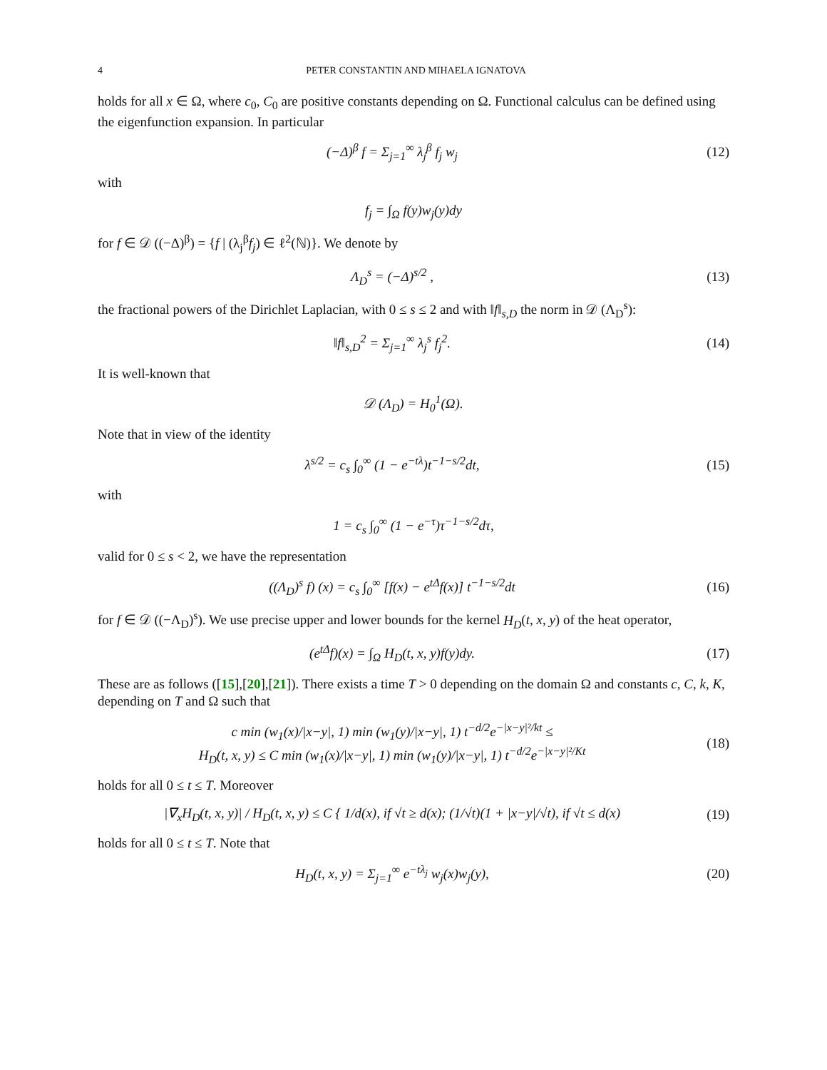4 PETER CONSTANTIN AND MIHAELA IGNATOVA
holds for all x ∈ Ω, where c<sub>0</sub>, C<sub>0</sub> are positive constants depending on Ω. Functional calculus can be defined using the eigenfunction expansion. In particular
(−Δ)<sup>β</sup> f = Σ<sub>j=1</sub><sup>∞</sup> λ<sub>j</sub><sup>β</sup> f<sub>j</sub> w<sub>j</sub> (12)
with
f<sub>j</sub> = ∫<sub>Ω</sub> f(y)w<sub>j</sub>(y)dy
for f ∈ 𝒟 ((−Δ)<sup>β</sup>) = {f | (λ<sub>j</sub><sup>β</sup>f<sub>j</sub>) ∈ ℓ<sup>2</sup>(ℕ)}. We denote by
Λ<sub>D</sub><sup>s</sup> = (−Δ)<sup>s/2</sup> , (13)
the fractional powers of the Dirichlet Laplacian, with 0 ≤ s ≤ 2 and with ‖f‖<sub>s,D</sub> the norm in 𝒟 (Λ<sub>D</sub><sup>s</sup>):
‖f‖<sub>s,D</sub><sup>2</sup> = Σ<sub>j=1</sub><sup>∞</sup> λ<sub>j</sub><sup>s</sup> f<sub>j</sub><sup>2</sup>. (14)
It is well-known that
𝒟 (Λ<sub>D</sub>) = H<sub>0</sub><sup>1</sup>(Ω).
Note that in view of the identity
λ<sup>s/2</sup> = c<sub>s</sub> ∫<sub>0</sub><sup>∞</sup> (1 − e<sup>−tλ</sup>)t<sup>−1−s/2</sup>dt,
(15)
with
1 = c<sub>s</sub> ∫<sub>0</sub><sup>∞</sup> (1 − e<sup>−τ</sup>)τ<sup>−1−s/2</sup>dτ,
valid for 0 ≤ s < 2, we have the representation
((Λ<sub>D</sub>)<sup>s</sup> f) (x) = c<sub>s</sub> ∫<sub>0</sub><sup>∞</sup> [f(x) − e<sup>tΔ</sup>f(x)] t<sup>−1−s/2</sup>dt
(16)
for f ∈ 𝒟 ((−Λ<sub>D</sub>)<sup>s</sup>). We use precise upper and lower bounds for the kernel H<sub>D</sub>(t, x, y) of the heat operator,
(e<sup>tΔ</sup>f)(x) = ∫<sub>Ω</sub> H<sub>D</sub>(t, x, y)f(y)dy.
(17)
These are as follows ([15],[20],[21]). There exists a time T > 0 depending on the domain Ω and constants c, C, k, K, depending on T and Ω such that
c min (w<sub>1</sub>(x)/|x−y|, 1) min (w<sub>1</sub>(y)/|x−y|, 1) t<sup>−d/2</sup>e<sup>−|x−y|²/kt</sup> ≤
H<sub>D</sub>(t, x, y) ≤ C min (w<sub>1</sub>(x)/|x−y|, 1) min (w<sub>1</sub>(y)/|x−y|, 1) t<sup>−d/2</sup>e<sup>−|x−y|²/Kt</sup>
(18)
holds for all 0 ≤ t ≤ T. Moreover
|∇<sub>x</sub>H<sub>D</sub>(t, x, y)| / H<sub>D</sub>(t, x, y) ≤ C { 1/d(x), if √t ≥ d(x); (1/√t)(1 + |x−y|/√t), if √t ≤ d(x)
(19)
holds for all 0 ≤ t ≤ T. Note that
H<sub>D</sub>(t, x, y) = Σ<sub>j=1</sub><sup>∞</sup> e<sup>−tλ<sub>j</sub></sup> w<sub>j</sub>(x)w<sub>j</sub>(y),
(20)